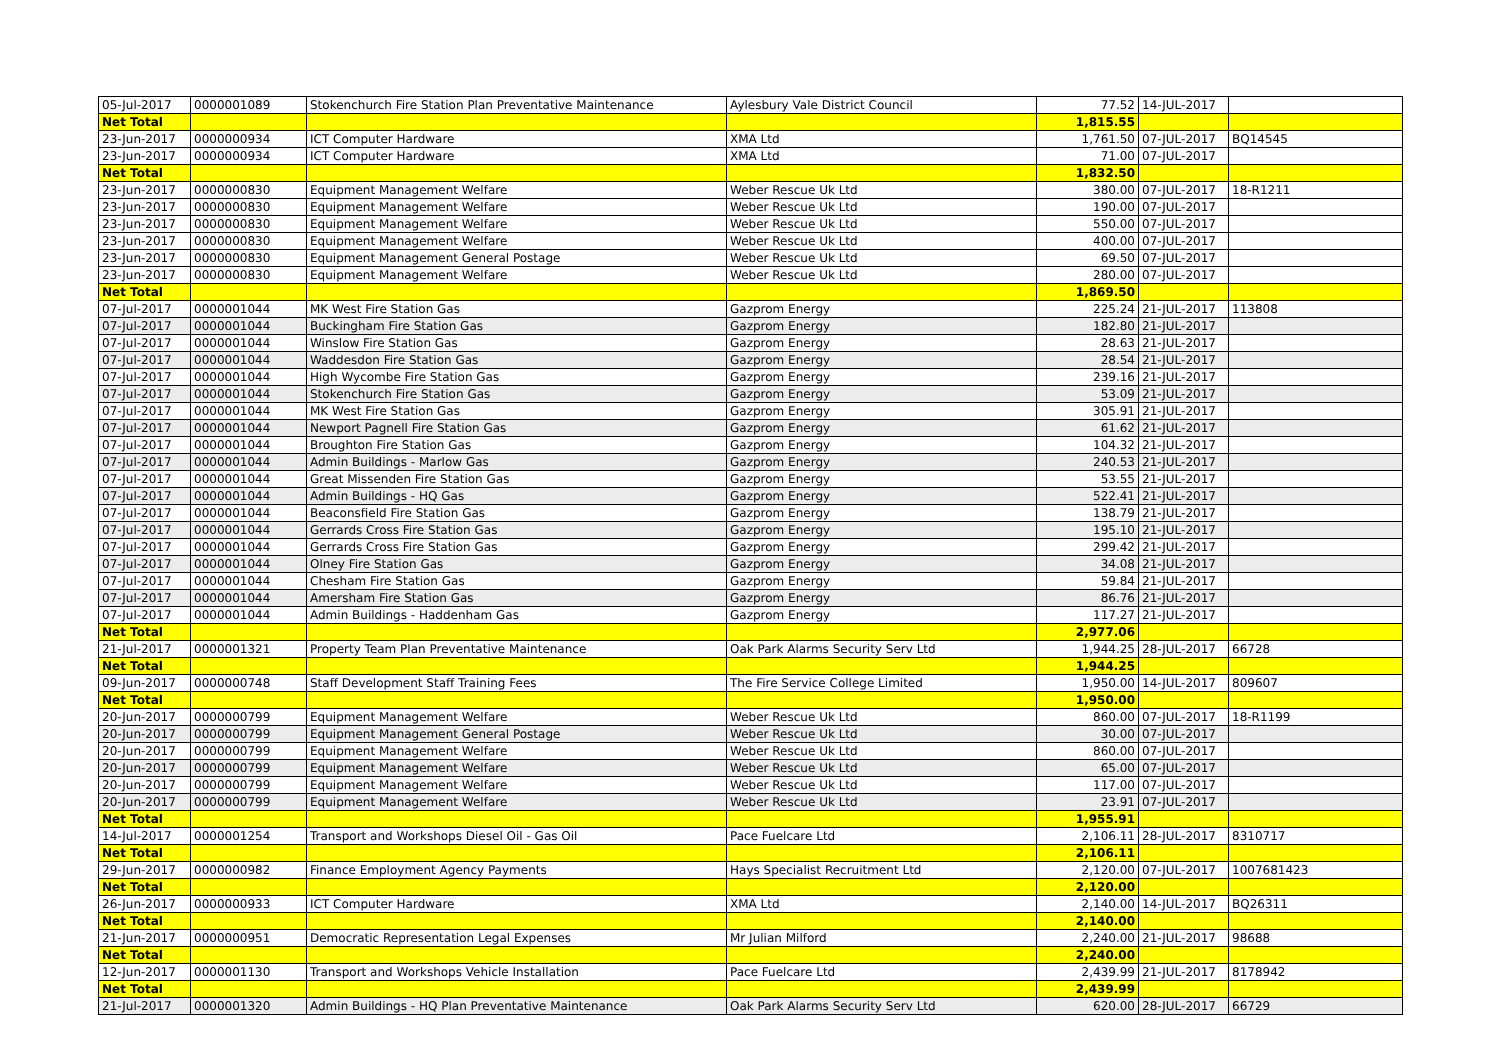| 05-Jul-2017 | 0000001089 | Stokenchurch Fire Station Plan Preventative Maintenance | Aylesbury Vale District Council | 77.52 | 14-JUL-2017 | |
| Net Total | | | | 1,815.55 | | |
| 23-Jun-2017 | 0000000934 | ICT Computer Hardware | XMA Ltd | 1,761.50 | 07-JUL-2017 | BQ14545 |
| 23-Jun-2017 | 0000000934 | ICT Computer Hardware | XMA Ltd | 71.00 | 07-JUL-2017 | |
| Net Total | | | | 1,832.50 | | |
| 23-Jun-2017 | 0000000830 | Equipment Management Welfare | Weber Rescue Uk Ltd | 380.00 | 07-JUL-2017 | 18-R1211 |
| 23-Jun-2017 | 0000000830 | Equipment Management Welfare | Weber Rescue Uk Ltd | 190.00 | 07-JUL-2017 | |
| 23-Jun-2017 | 0000000830 | Equipment Management Welfare | Weber Rescue Uk Ltd | 550.00 | 07-JUL-2017 | |
| 23-Jun-2017 | 0000000830 | Equipment Management Welfare | Weber Rescue Uk Ltd | 400.00 | 07-JUL-2017 | |
| 23-Jun-2017 | 0000000830 | Equipment Management General Postage | Weber Rescue Uk Ltd | 69.50 | 07-JUL-2017 | |
| 23-Jun-2017 | 0000000830 | Equipment Management Welfare | Weber Rescue Uk Ltd | 280.00 | 07-JUL-2017 | |
| Net Total | | | | 1,869.50 | | |
| 07-Jul-2017 | 0000001044 | MK West Fire Station Gas | Gazprom Energy | 225.24 | 21-JUL-2017 | 113808 |
| 07-Jul-2017 | 0000001044 | Buckingham Fire Station Gas | Gazprom Energy | 182.80 | 21-JUL-2017 | |
| 07-Jul-2017 | 0000001044 | Winslow Fire Station Gas | Gazprom Energy | 28.63 | 21-JUL-2017 | |
| 07-Jul-2017 | 0000001044 | Waddesdon Fire Station Gas | Gazprom Energy | 28.54 | 21-JUL-2017 | |
| 07-Jul-2017 | 0000001044 | High Wycombe Fire Station Gas | Gazprom Energy | 239.16 | 21-JUL-2017 | |
| 07-Jul-2017 | 0000001044 | Stokenchurch Fire Station Gas | Gazprom Energy | 53.09 | 21-JUL-2017 | |
| 07-Jul-2017 | 0000001044 | MK West Fire Station Gas | Gazprom Energy | 305.91 | 21-JUL-2017 | |
| 07-Jul-2017 | 0000001044 | Newport Pagnell Fire Station Gas | Gazprom Energy | 61.62 | 21-JUL-2017 | |
| 07-Jul-2017 | 0000001044 | Broughton Fire Station Gas | Gazprom Energy | 104.32 | 21-JUL-2017 | |
| 07-Jul-2017 | 0000001044 | Admin Buildings - Marlow Gas | Gazprom Energy | 240.53 | 21-JUL-2017 | |
| 07-Jul-2017 | 0000001044 | Great Missenden Fire Station Gas | Gazprom Energy | 53.55 | 21-JUL-2017 | |
| 07-Jul-2017 | 0000001044 | Admin Buildings - HQ Gas | Gazprom Energy | 522.41 | 21-JUL-2017 | |
| 07-Jul-2017 | 0000001044 | Beaconsfield Fire Station Gas | Gazprom Energy | 138.79 | 21-JUL-2017 | |
| 07-Jul-2017 | 0000001044 | Gerrards Cross Fire Station Gas | Gazprom Energy | 195.10 | 21-JUL-2017 | |
| 07-Jul-2017 | 0000001044 | Gerrards Cross Fire Station Gas | Gazprom Energy | 299.42 | 21-JUL-2017 | |
| 07-Jul-2017 | 0000001044 | Olney Fire Station Gas | Gazprom Energy | 34.08 | 21-JUL-2017 | |
| 07-Jul-2017 | 0000001044 | Chesham Fire Station Gas | Gazprom Energy | 59.84 | 21-JUL-2017 | |
| 07-Jul-2017 | 0000001044 | Amersham Fire Station Gas | Gazprom Energy | 86.76 | 21-JUL-2017 | |
| 07-Jul-2017 | 0000001044 | Admin Buildings - Haddenham Gas | Gazprom Energy | 117.27 | 21-JUL-2017 | |
| Net Total | | | | 2,977.06 | | |
| 21-Jul-2017 | 0000001321 | Property Team Plan Preventative Maintenance | Oak Park Alarms Security Serv Ltd | 1,944.25 | 28-JUL-2017 | 66728 |
| Net Total | | | | 1,944.25 | | |
| 09-Jun-2017 | 0000000748 | Staff Development Staff Training Fees | The Fire Service College Limited | 1,950.00 | 14-JUL-2017 | 809607 |
| Net Total | | | | 1,950.00 | | |
| 20-Jun-2017 | 0000000799 | Equipment Management Welfare | Weber Rescue Uk Ltd | 860.00 | 07-JUL-2017 | 18-R1199 |
| 20-Jun-2017 | 0000000799 | Equipment Management General Postage | Weber Rescue Uk Ltd | 30.00 | 07-JUL-2017 | |
| 20-Jun-2017 | 0000000799 | Equipment Management Welfare | Weber Rescue Uk Ltd | 860.00 | 07-JUL-2017 | |
| 20-Jun-2017 | 0000000799 | Equipment Management Welfare | Weber Rescue Uk Ltd | 65.00 | 07-JUL-2017 | |
| 20-Jun-2017 | 0000000799 | Equipment Management Welfare | Weber Rescue Uk Ltd | 117.00 | 07-JUL-2017 | |
| 20-Jun-2017 | 0000000799 | Equipment Management Welfare | Weber Rescue Uk Ltd | 23.91 | 07-JUL-2017 | |
| Net Total | | | | 1,955.91 | | |
| 14-Jul-2017 | 0000001254 | Transport and Workshops Diesel Oil - Gas Oil | Pace Fuelcare Ltd | 2,106.11 | 28-JUL-2017 | 8310717 |
| Net Total | | | | 2,106.11 | | |
| 29-Jun-2017 | 0000000982 | Finance Employment Agency Payments | Hays Specialist Recruitment Ltd | 2,120.00 | 07-JUL-2017 | 1007681423 |
| Net Total | | | | 2,120.00 | | |
| 26-Jun-2017 | 0000000933 | ICT Computer Hardware | XMA Ltd | 2,140.00 | 14-JUL-2017 | BQ26311 |
| Net Total | | | | 2,140.00 | | |
| 21-Jun-2017 | 0000000951 | Democratic Representation Legal Expenses | Mr Julian Milford | 2,240.00 | 21-JUL-2017 | 98688 |
| Net Total | | | | 2,240.00 | | |
| 12-Jun-2017 | 0000001130 | Transport and Workshops Vehicle Installation | Pace Fuelcare Ltd | 2,439.99 | 21-JUL-2017 | 8178942 |
| Net Total | | | | 2,439.99 | | |
| 21-Jul-2017 | 0000001320 | Admin Buildings - HQ Plan Preventative Maintenance | Oak Park Alarms Security Serv Ltd | 620.00 | 28-JUL-2017 | 66729 |